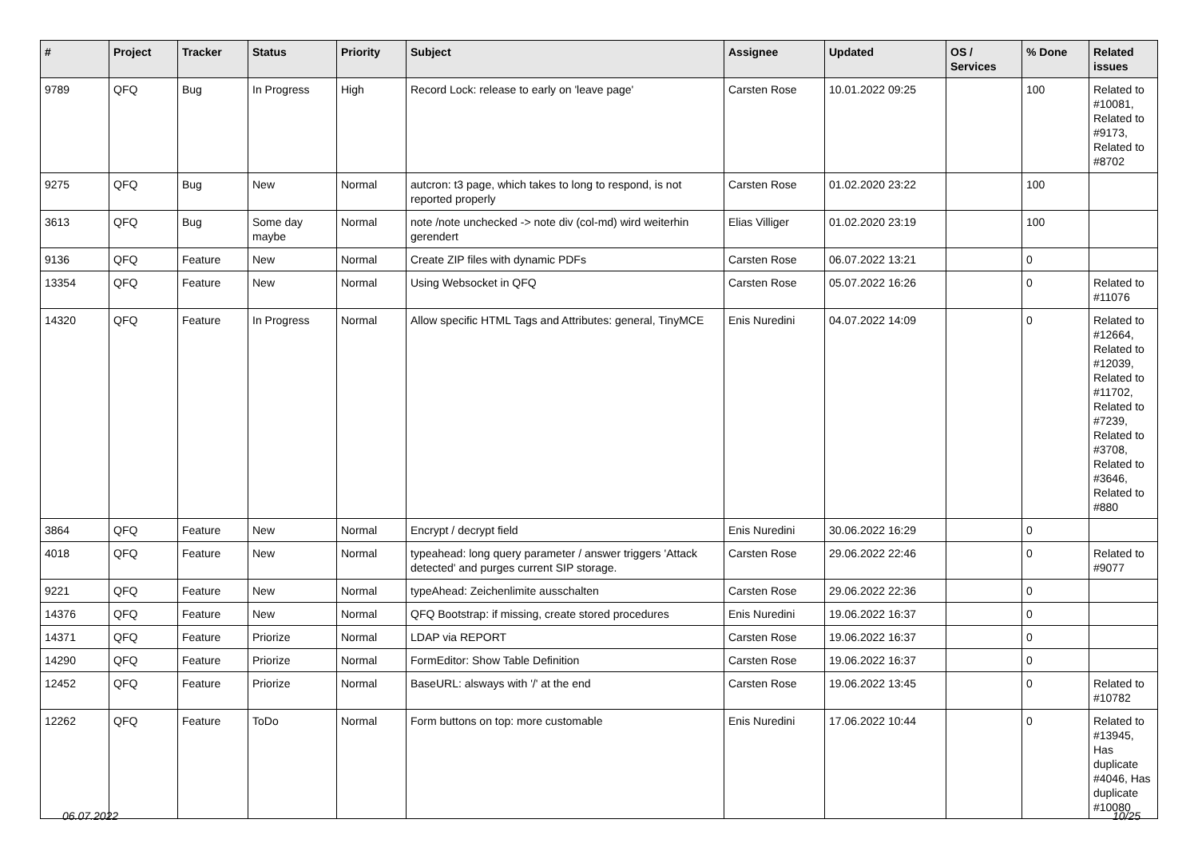| # | Project | Tracker | Status | Priority | Subject | Assignee | Updated | OS / Services | % Done | Related issues |
| --- | --- | --- | --- | --- | --- | --- | --- | --- | --- | --- |
| 9789 | QFQ | Bug | In Progress | High | Record Lock: release to early on 'leave page' | Carsten Rose | 10.01.2022 09:25 | | 100 | Related to #10081, Related to #9173, Related to #8702 |
| 9275 | QFQ | Bug | New | Normal | autcron: t3 page, which takes to long to respond, is not reported properly | Carsten Rose | 01.02.2020 23:22 | | 100 | |
| 3613 | QFQ | Bug | Some day maybe | Normal | note /note unchecked -> note div (col-md) wird weiterhin gerendert | Elias Villiger | 01.02.2020 23:19 | | 100 | |
| 9136 | QFQ | Feature | New | Normal | Create ZIP files with dynamic PDFs | Carsten Rose | 06.07.2022 13:21 | | 0 | |
| 13354 | QFQ | Feature | New | Normal | Using Websocket in QFQ | Carsten Rose | 05.07.2022 16:26 | | 0 | Related to #11076 |
| 14320 | QFQ | Feature | In Progress | Normal | Allow specific HTML Tags and Attributes: general, TinyMCE | Enis Nuredini | 04.07.2022 14:09 | | 0 | Related to #12664, Related to #12039, Related to #11702, Related to #7239, Related to #3708, Related to #3646, Related to #880 |
| 3864 | QFQ | Feature | New | Normal | Encrypt / decrypt field | Enis Nuredini | 30.06.2022 16:29 | | 0 | |
| 4018 | QFQ | Feature | New | Normal | typeahead: long query parameter / answer triggers 'Attack detected' and purges current SIP storage. | Carsten Rose | 29.06.2022 22:46 | | 0 | Related to #9077 |
| 9221 | QFQ | Feature | New | Normal | typeAhead: Zeichenlimite ausschalten | Carsten Rose | 29.06.2022 22:36 | | 0 | |
| 14376 | QFQ | Feature | New | Normal | QFQ Bootstrap: if missing, create stored procedures | Enis Nuredini | 19.06.2022 16:37 | | 0 | |
| 14371 | QFQ | Feature | Priorize | Normal | LDAP via REPORT | Carsten Rose | 19.06.2022 16:37 | | 0 | |
| 14290 | QFQ | Feature | Priorize | Normal | FormEditor: Show Table Definition | Carsten Rose | 19.06.2022 16:37 | | 0 | |
| 12452 | QFQ | Feature | Priorize | Normal | BaseURL: alsways with '/' at the end | Carsten Rose | 19.06.2022 13:45 | | 0 | Related to #10782 |
| 12262 | QFQ | Feature | ToDo | Normal | Form buttons on top: more customable | Enis Nuredini | 17.06.2022 10:44 | | 0 | Related to #13945, Has duplicate #4046, Has duplicate #10080 |
06.07.2022 10/25